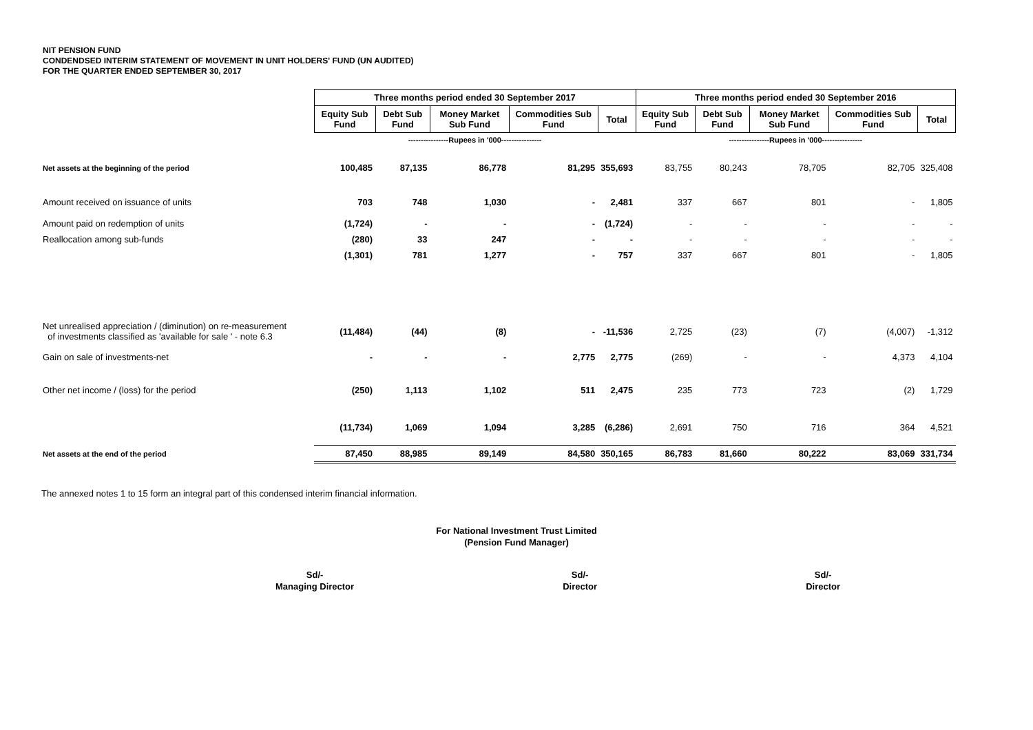NIT PENSION FUND
CONDENDSED INTERIM STATEMENT OF MOVEMENT IN UNIT HOLDERS' FUND (UN AUDITED)
FOR THE QUARTER ENDED SEPTEMBER 30, 2017
| | Three months period ended 30 September 2017 | | | | | Three months period ended 30 September 2016 | | | | |
| --- | --- | --- | --- | --- | --- | --- | --- | --- | --- | --- |
| | Equity Sub Fund | Debt Sub Fund | Money Market Sub Fund | Commodities Sub Fund | Total | Equity Sub Fund | Debt Sub Fund | Money Market Sub Fund | Commodities Sub Fund | Total |
| | ----------------Rupees in '000---------------- | | | | | ----------------Rupees in '000---------------- | | | | |
| Net assets at the beginning of the period | 100,485 | 87,135 | 86,778 | 81,295 | 355,693 | 83,755 | 80,243 | 78,705 | 82,705 | 325,408 |
| Amount received on issuance of units | 703 | 748 | 1,030 | - | 2,481 | 337 | 667 | 801 | - | 1,805 |
| Amount paid on redemption of units | (1,724) | - | - | - | (1,724) | - | - | - | - | - |
| Reallocation among sub-funds | (280) | 33 | 247 | - | - | - | - | - | - | - |
| | (1,301) | 781 | 1,277 | - | 757 | 337 | 667 | 801 | - | 1,805 |
| Net unrealised appreciation / (diminution) on re-measurement of investments classified as 'available for sale ' - note 6.3 | (11,484) | (44) | (8) | - | -11,536 | 2,725 | (23) | (7) | (4,007) | -1,312 |
| Gain on sale of investments-net | - | - | - | 2,775 | 2,775 | (269) | - | - | 4,373 | 4,104 |
| Other net income / (loss) for the period | (250) | 1,113 | 1,102 | 511 | 2,475 | 235 | 773 | 723 | (2) | 1,729 |
| | (11,734) | 1,069 | 1,094 | 3,285 | (6,286) | 2,691 | 750 | 716 | 364 | 4,521 |
| Net assets at the end of the period | 87,450 | 88,985 | 89,149 | 84,580 | 350,165 | 86,783 | 81,660 | 80,222 | 83,069 | 331,734 |
The annexed notes 1 to 15 form an integral part of this condensed interim financial information.
For National Investment Trust Limited
(Pension Fund Manager)
Sd/-
Managing Director
Sd/-
Director
Sd/-
Director